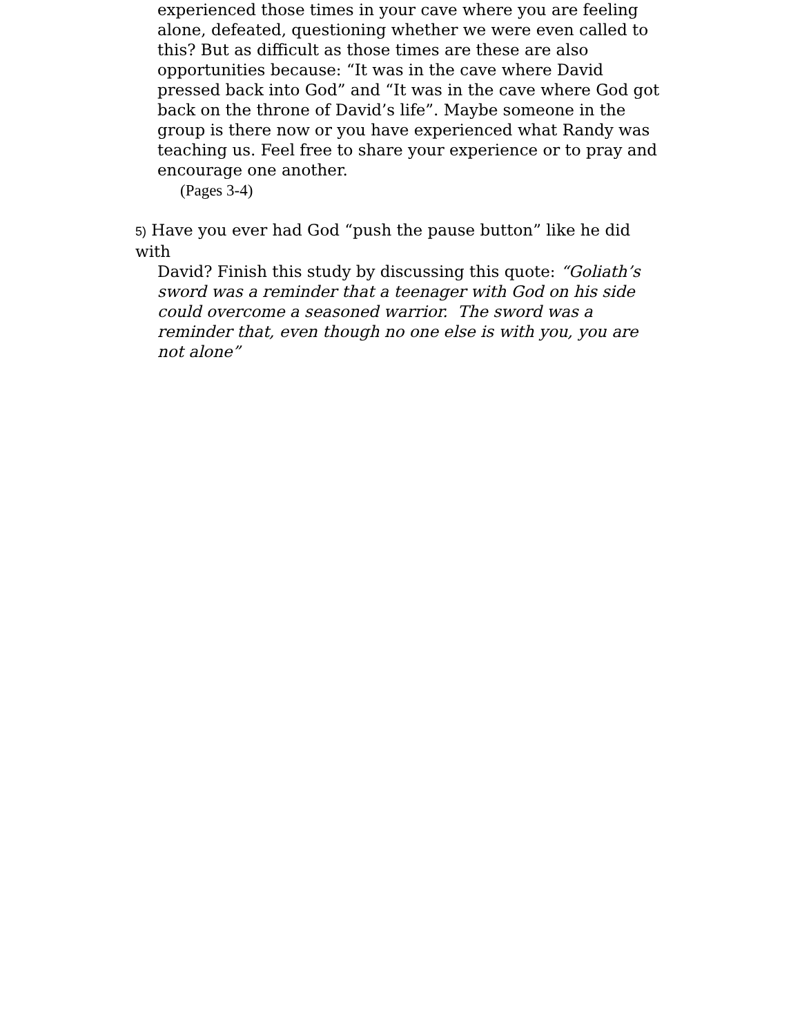experienced those times in your cave where you are feeling alone, defeated, questioning whether we were even called to this? But as difficult as those times are these are also opportunities because: “It was in the cave where David pressed back into God” and “It was in the cave where God got back on the throne of David’s life”. Maybe someone in the group is there now or you have experienced what Randy was teaching us. Feel free to share your experience or to pray and encourage one another.
(Pages 3-4)
5) Have you ever had God “push the pause button” like he did with
David? Finish this study by discussing this quote: “Goliath’s sword was a reminder that a teenager with God on his side could overcome a seasoned warrior. The sword was a reminder that, even though no one else is with you, you are not alone”